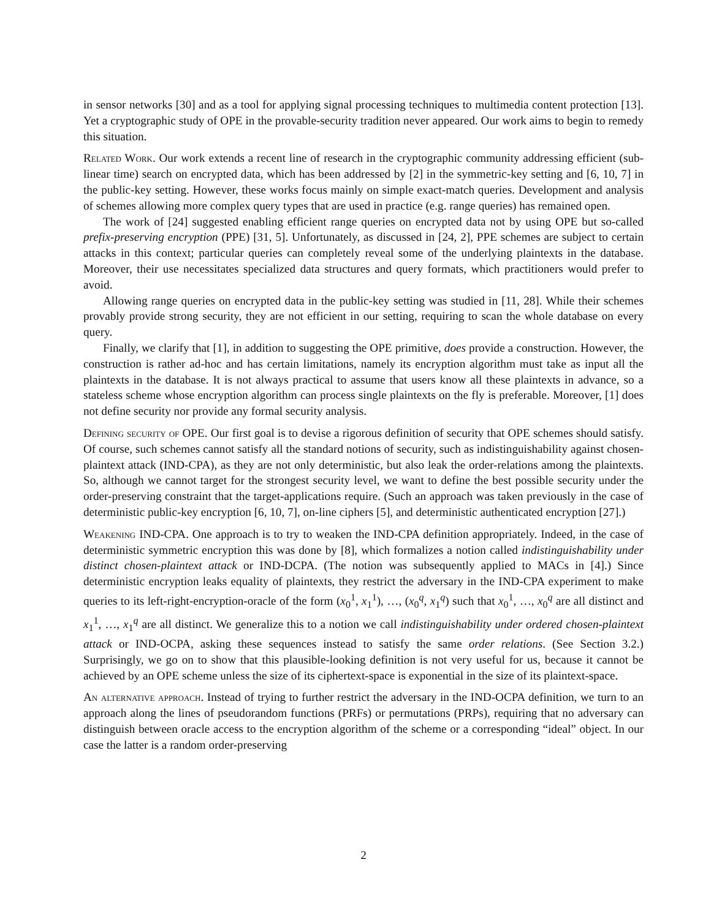in sensor networks [30] and as a tool for applying signal processing techniques to multimedia content protection [13]. Yet a cryptographic study of OPE in the provable-security tradition never appeared. Our work aims to begin to remedy this situation.
Related Work. Our work extends a recent line of research in the cryptographic community addressing efficient (sub-linear time) search on encrypted data, which has been addressed by [2] in the symmetric-key setting and [6, 10, 7] in the public-key setting. However, these works focus mainly on simple exact-match queries. Development and analysis of schemes allowing more complex query types that are used in practice (e.g. range queries) has remained open.
The work of [24] suggested enabling efficient range queries on encrypted data not by using OPE but so-called prefix-preserving encryption (PPE) [31, 5]. Unfortunately, as discussed in [24, 2], PPE schemes are subject to certain attacks in this context; particular queries can completely reveal some of the underlying plaintexts in the database. Moreover, their use necessitates specialized data structures and query formats, which practitioners would prefer to avoid.
Allowing range queries on encrypted data in the public-key setting was studied in [11, 28]. While their schemes provably provide strong security, they are not efficient in our setting, requiring to scan the whole database on every query.
Finally, we clarify that [1], in addition to suggesting the OPE primitive, does provide a construction. However, the construction is rather ad-hoc and has certain limitations, namely its encryption algorithm must take as input all the plaintexts in the database. It is not always practical to assume that users know all these plaintexts in advance, so a stateless scheme whose encryption algorithm can process single plaintexts on the fly is preferable. Moreover, [1] does not define security nor provide any formal security analysis.
Defining security of OPE. Our first goal is to devise a rigorous definition of security that OPE schemes should satisfy. Of course, such schemes cannot satisfy all the standard notions of security, such as indistinguishability against chosen-plaintext attack (IND-CPA), as they are not only deterministic, but also leak the order-relations among the plaintexts. So, although we cannot target for the strongest security level, we want to define the best possible security under the order-preserving constraint that the target-applications require. (Such an approach was taken previously in the case of deterministic public-key encryption [6, 10, 7], on-line ciphers [5], and deterministic authenticated encryption [27].)
Weakening IND-CPA. One approach is to try to weaken the IND-CPA definition appropriately. Indeed, in the case of deterministic symmetric encryption this was done by [8], which formalizes a notion called indistinguishability under distinct chosen-plaintext attack or IND-DCPA. (The notion was subsequently applied to MACs in [4].) Since deterministic encryption leaks equality of plaintexts, they restrict the adversary in the IND-CPA experiment to make queries to its left-right-encryption-oracle of the form (x<sub>0</sub><sup>1</sup>, x<sub>1</sub><sup>1</sup>), …, (x<sub>0</sub><sup>q</sup>, x<sub>1</sub><sup>q</sup>) such that x<sub>0</sub><sup>1</sup>, …, x<sub>0</sub><sup>q</sup> are all distinct and x<sub>1</sub><sup>1</sup>, …, x<sub>1</sub><sup>q</sup> are all distinct. We generalize this to a notion we call indistinguishability under ordered chosen-plaintext attack or IND-OCPA, asking these sequences instead to satisfy the same order relations. (See Section 3.2.) Surprisingly, we go on to show that this plausible-looking definition is not very useful for us, because it cannot be achieved by an OPE scheme unless the size of its ciphertext-space is exponential in the size of its plaintext-space.
An alternative approach. Instead of trying to further restrict the adversary in the IND-OCPA definition, we turn to an approach along the lines of pseudorandom functions (PRFs) or permutations (PRPs), requiring that no adversary can distinguish between oracle access to the encryption algorithm of the scheme or a corresponding “ideal” object. In our case the latter is a random order-preserving
2